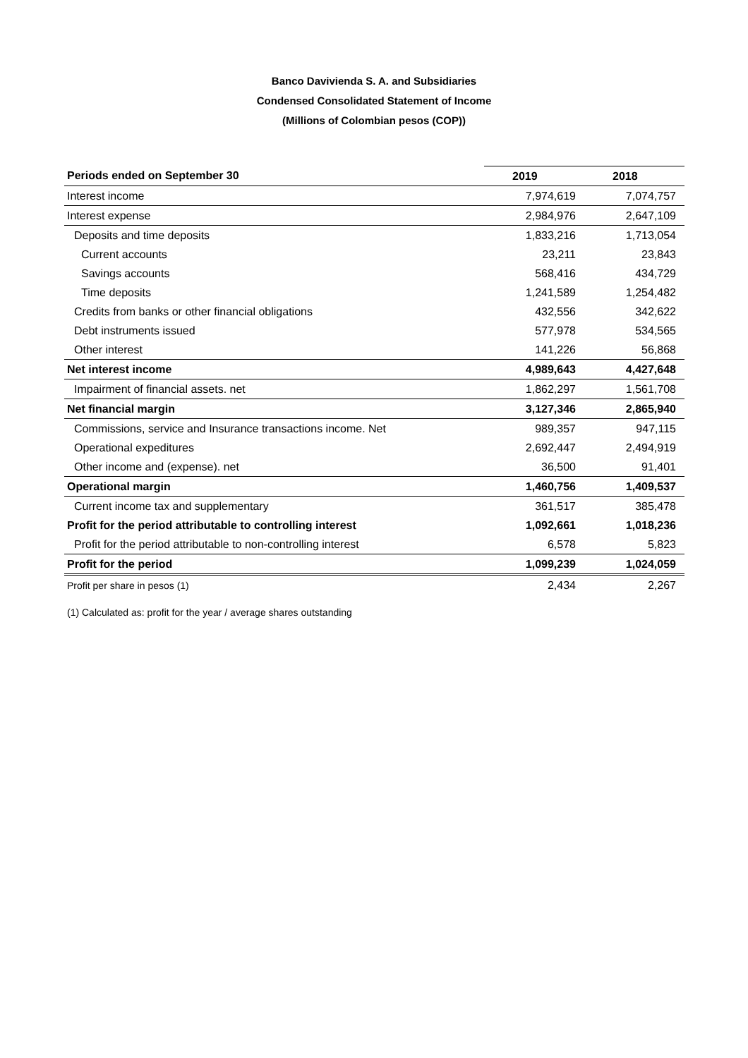Banco Davivienda S. A. and Subsidiaries
Condensed Consolidated Statement of Income
(Millions of Colombian pesos (COP))
| Periods ended on September 30 | 2019 | 2018 |
| --- | --- | --- |
| Interest income | 7,974,619 | 7,074,757 |
| Interest expense | 2,984,976 | 2,647,109 |
| Deposits and time deposits | 1,833,216 | 1,713,054 |
| Current accounts | 23,211 | 23,843 |
| Savings accounts | 568,416 | 434,729 |
| Time deposits | 1,241,589 | 1,254,482 |
| Credits from banks or other financial obligations | 432,556 | 342,622 |
| Debt instruments issued | 577,978 | 534,565 |
| Other interest | 141,226 | 56,868 |
| Net interest income | 4,989,643 | 4,427,648 |
| Impairment of financial assets. net | 1,862,297 | 1,561,708 |
| Net financial margin | 3,127,346 | 2,865,940 |
| Commissions, service and Insurance transactions income. Net | 989,357 | 947,115 |
| Operational expeditures | 2,692,447 | 2,494,919 |
| Other income and (expense). net | 36,500 | 91,401 |
| Operational margin | 1,460,756 | 1,409,537 |
| Current income tax and supplementary | 361,517 | 385,478 |
| Profit for the period attributable to controlling interest | 1,092,661 | 1,018,236 |
| Profit for the period attributable to non-controlling interest | 6,578 | 5,823 |
| Profit for the period | 1,099,239 | 1,024,059 |
| Profit per share in pesos (1) | 2,434 | 2,267 |
(1) Calculated as: profit for the year / average shares outstanding